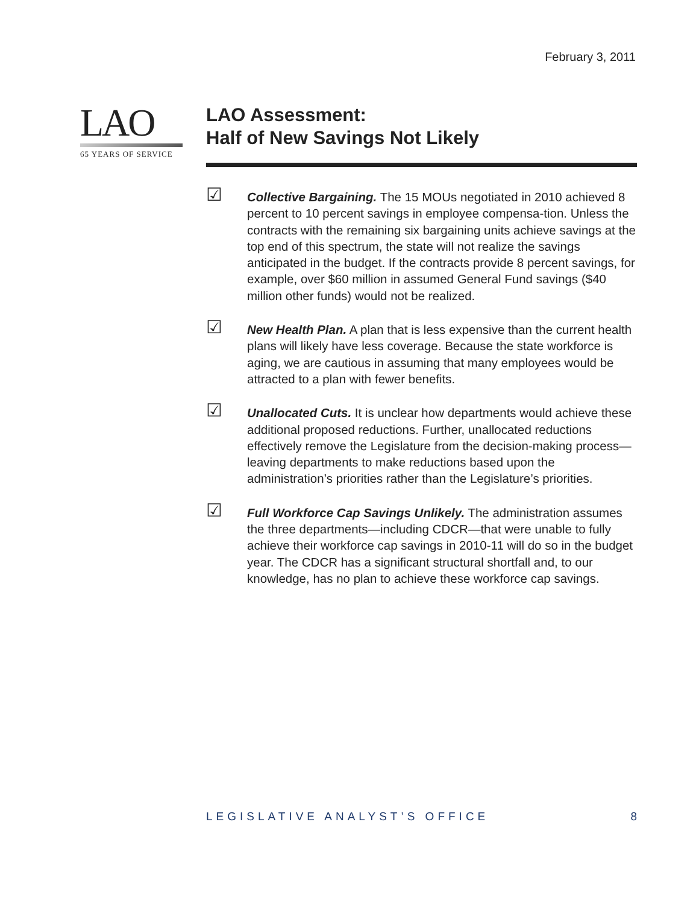February 3, 2011
LAO
65 YEARS OF SERVICE
LAO Assessment:
Half of New Savings Not Likely
☑
Collective Bargaining. The 15 MOUs negotiated in 2010 achieved 8 percent to 10 percent savings in employee compensa-tion. Unless the contracts with the remaining six bargaining units achieve savings at the top end of this spectrum, the state will not realize the savings anticipated in the budget. If the contracts provide 8 percent savings, for example, over $60 million in assumed General Fund savings ($40 million other funds) would not be realized.
☑
New Health Plan. A plan that is less expensive than the current health plans will likely have less coverage. Because the state workforce is aging, we are cautious in assuming that many employees would be attracted to a plan with fewer benefits.
☑
Unallocated Cuts. It is unclear how departments would achieve these additional proposed reductions. Further, unallocated reductions effectively remove the Legislature from the decision-making process—leaving departments to make reductions based upon the administration’s priorities rather than the Legislature’s priorities.
☑
Full Workforce Cap Savings Unlikely. The administration assumes the three departments—including CDCR—that were unable to fully achieve their workforce cap savings in 2010-11 will do so in the budget year. The CDCR has a significant structural shortfall and, to our knowledge, has no plan to achieve these workforce cap savings.
LEGISLATIVE ANALYST’S OFFICE 8